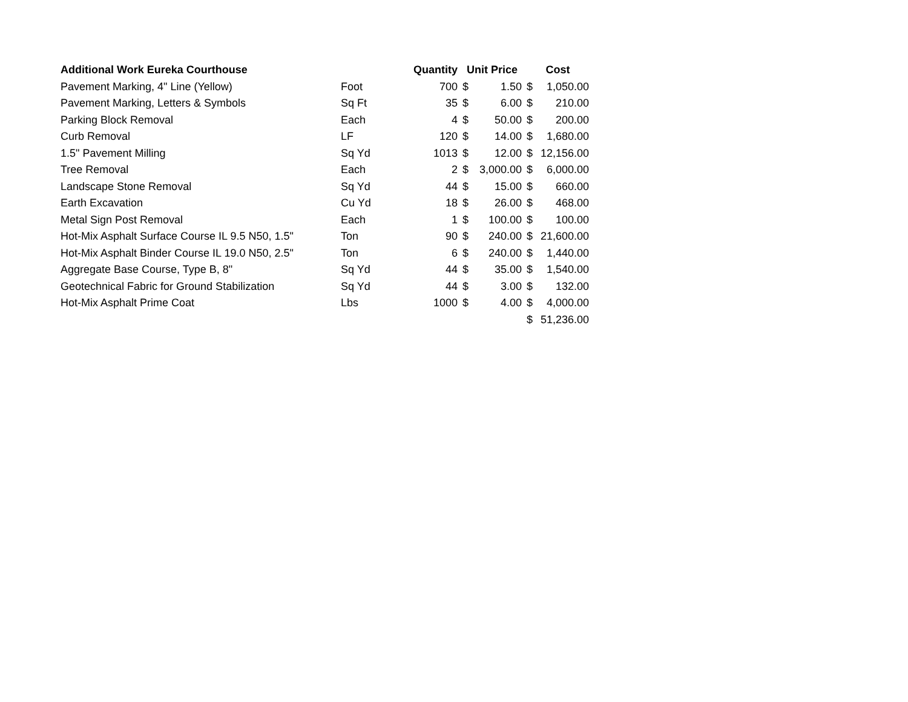| Additional Work Eureka Courthouse | | Quantity | Unit Price | | Cost | |
| --- | --- | --- | --- | --- | --- | --- |
| Pavement Marking, 4" Line (Yellow) | Foot | 700 | $ | 1.50 | $ | 1,050.00 |
| Pavement Marking, Letters & Symbols | Sq Ft | 35 | $ | 6.00 | $ | 210.00 |
| Parking Block Removal | Each | 4 | $ | 50.00 | $ | 200.00 |
| Curb Removal | LF | 120 | $ | 14.00 | $ | 1,680.00 |
| 1.5" Pavement Milling | Sq Yd | 1013 | $ | 12.00 | $ | 12,156.00 |
| Tree Removal | Each | 2 | $ | 3,000.00 | $ | 6,000.00 |
| Landscape Stone Removal | Sq Yd | 44 | $ | 15.00 | $ | 660.00 |
| Earth Excavation | Cu Yd | 18 | $ | 26.00 | $ | 468.00 |
| Metal Sign Post Removal | Each | 1 | $ | 100.00 | $ | 100.00 |
| Hot-Mix Asphalt Surface Course IL 9.5 N50, 1.5" | Ton | 90 | $ | 240.00 | $ | 21,600.00 |
| Hot-Mix Asphalt Binder Course IL 19.0 N50, 2.5" | Ton | 6 | $ | 240.00 | $ | 1,440.00 |
| Aggregate Base Course, Type B, 8" | Sq Yd | 44 | $ | 35.00 | $ | 1,540.00 |
| Geotechnical Fabric for Ground Stabilization | Sq Yd | 44 | $ | 3.00 | $ | 132.00 |
| Hot-Mix Asphalt Prime Coat | Lbs | 1000 | $ | 4.00 | $ | 4,000.00 |
| | | | | | $ | 51,236.00 |